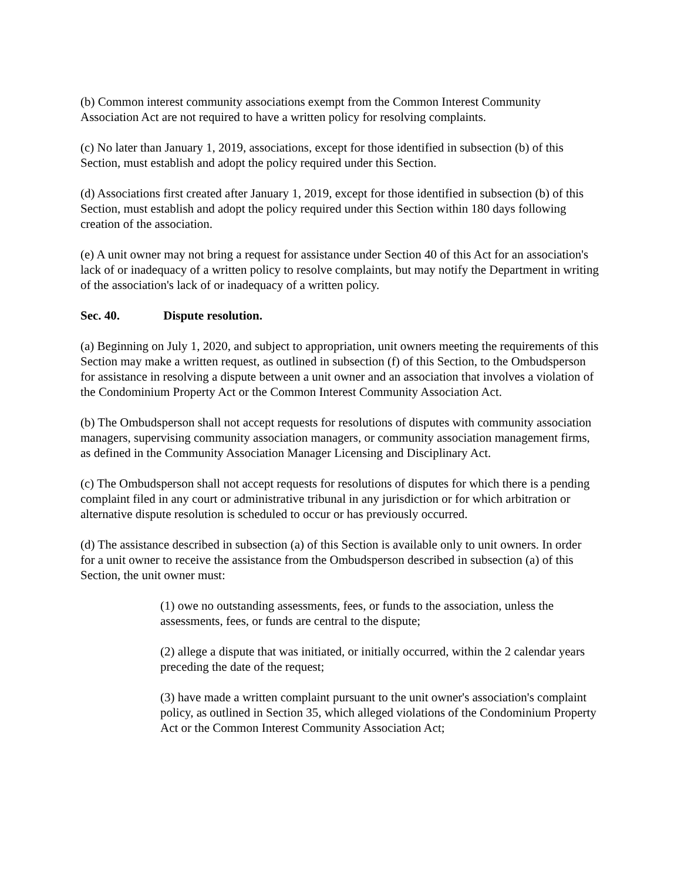(b) Common interest community associations exempt from the Common Interest Community Association Act are not required to have a written policy for resolving complaints.
(c) No later than January 1, 2019, associations, except for those identified in subsection (b) of this Section, must establish and adopt the policy required under this Section.
(d) Associations first created after January 1, 2019, except for those identified in subsection (b) of this Section, must establish and adopt the policy required under this Section within 180 days following creation of the association.
(e) A unit owner may not bring a request for assistance under Section 40 of this Act for an association's lack of or inadequacy of a written policy to resolve complaints, but may notify the Department in writing of the association's lack of or inadequacy of a written policy.
Sec. 40. Dispute resolution.
(a) Beginning on July 1, 2020, and subject to appropriation, unit owners meeting the requirements of this Section may make a written request, as outlined in subsection (f) of this Section, to the Ombudsperson for assistance in resolving a dispute between a unit owner and an association that involves a violation of the Condominium Property Act or the Common Interest Community Association Act.
(b) The Ombudsperson shall not accept requests for resolutions of disputes with community association managers, supervising community association managers, or community association management firms, as defined in the Community Association Manager Licensing and Disciplinary Act.
(c) The Ombudsperson shall not accept requests for resolutions of disputes for which there is a pending complaint filed in any court or administrative tribunal in any jurisdiction or for which arbitration or alternative dispute resolution is scheduled to occur or has previously occurred.
(d) The assistance described in subsection (a) of this Section is available only to unit owners. In order for a unit owner to receive the assistance from the Ombudsperson described in subsection (a) of this Section, the unit owner must:
(1) owe no outstanding assessments, fees, or funds to the association, unless the assessments, fees, or funds are central to the dispute;
(2) allege a dispute that was initiated, or initially occurred, within the 2 calendar years preceding the date of the request;
(3) have made a written complaint pursuant to the unit owner's association's complaint policy, as outlined in Section 35, which alleged violations of the Condominium Property Act or the Common Interest Community Association Act;